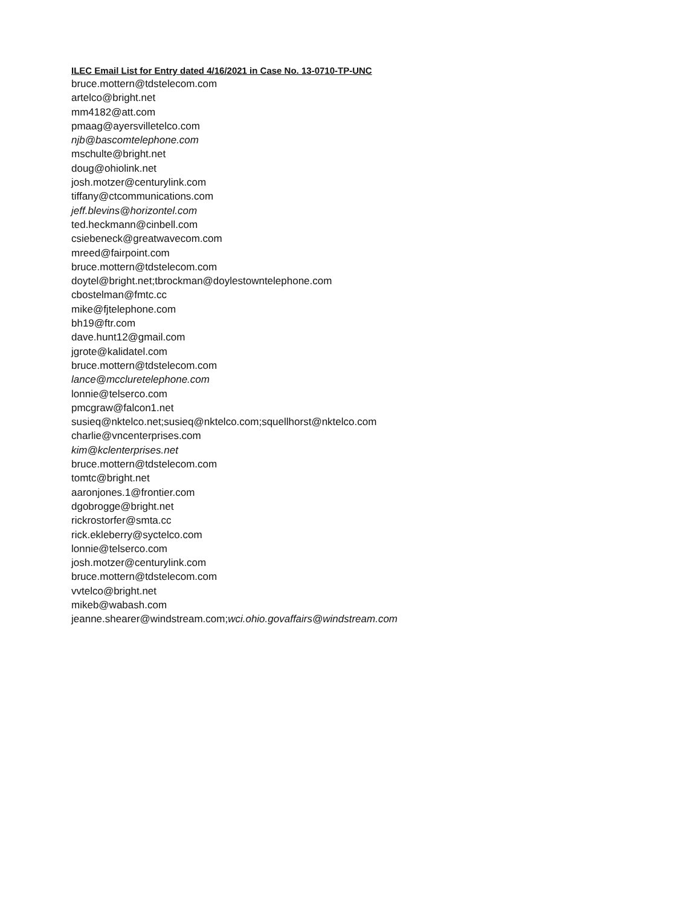ILEC Email List for Entry dated 4/16/2021 in Case No. 13-0710-TP-UNC
bruce.mottern@tdstelecom.com
artelco@bright.net
mm4182@att.com
pmaag@ayersvilletelco.com
njb@bascomtelephone.com
mschulte@bright.net
doug@ohiolink.net
josh.motzer@centurylink.com
tiffany@ctcommunications.com
jeff.blevins@horizontel.com
ted.heckmann@cinbell.com
csiebeneck@greatwavecom.com
mreed@fairpoint.com
bruce.mottern@tdstelecom.com
doytel@bright.net;tbrockman@doylestowntelephone.com
cbostelman@fmtc.cc
mike@fjtelephone.com
bh19@ftr.com
dave.hunt12@gmail.com
jgrote@kalidatel.com
bruce.mottern@tdstelecom.com
lance@mccluretelephone.com
lonnie@telserco.com
pmcgraw@falcon1.net
susieq@nktelco.net;susieq@nktelco.com;squellhorst@nktelco.com
charlie@vncenterprises.com
kim@kclenterprises.net
bruce.mottern@tdstelecom.com
tomtc@bright.net
aaronjones.1@frontier.com
dgobrogge@bright.net
rickrostorfer@smta.cc
rick.ekleberry@syctelco.com
lonnie@telserco.com
josh.motzer@centurylink.com
bruce.mottern@tdstelecom.com
vvtelco@bright.net
mikeb@wabash.com
jeanne.shearer@windstream.com;wci.ohio.govaffairs@windstream.com